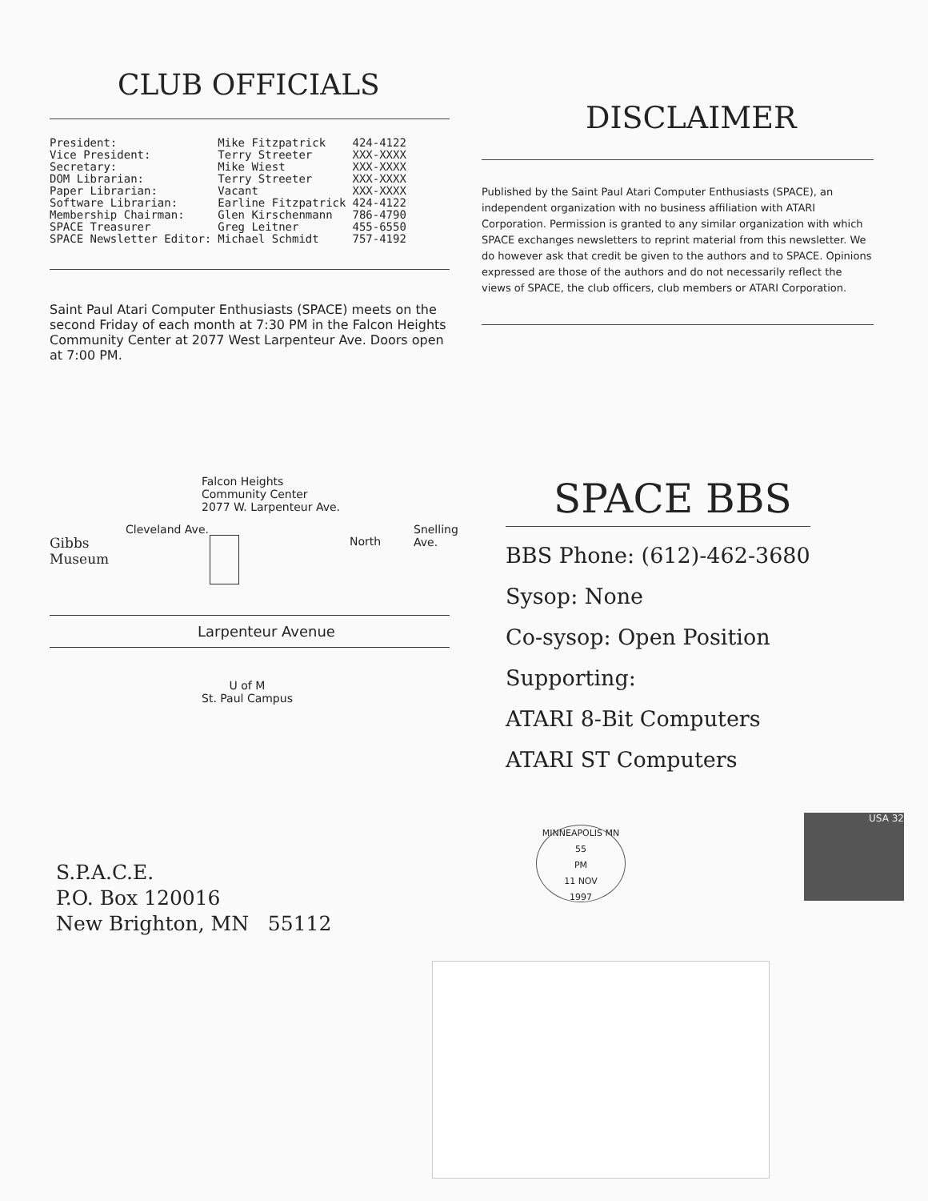CLUB OFFICIALS
| President: | Mike Fitzpatrick | 424-4122 |
| Vice President: | Terry Streeter | XXX-XXXX |
| Secretary: | Mike Wiest | XXX-XXXX |
| DOM Librarian: | Terry Streeter | XXX-XXXX |
| Paper Librarian: | Vacant | XXX-XXXX |
| Software Librarian: | Earline Fitzpatrick | 424-4122 |
| Membership Chairman: | Glen Kirschenmann | 786-4790 |
| SPACE Treasurer | Greg Leitner | 455-6550 |
| SPACE Newsletter Editor: | Michael Schmidt | 757-4192 |
Saint Paul Atari Computer Enthusiasts (SPACE) meets on the second Friday of each month at 7:30 PM in the Falcon Heights Community Center at 2077 West Larpenteur Ave. Doors open at 7:00 PM.
DISCLAIMER
Published by the Saint Paul Atari Computer Enthusiasts (SPACE), an independent organization with no business affiliation with ATARI Corporation. Permission is granted to any similar organization with which SPACE exchanges newsletters to reprint material from this newsletter. We do however ask that credit be given to the authors and to SPACE. Opinions expressed are those of the authors and do not necessarily reflect the views of SPACE, the club officers, club members or ATARI Corporation.
Falcon Heights
Community Center
2077 W. Larpenteur Ave.
Gibbs
Museum
Cleveland Ave.
North
Snelling Ave.
Larpenteur Avenue
U of M
St. Paul Campus
SPACE BBS
BBS Phone: (612)-462-3680
Sysop: None
Co-sysop: Open Position
Supporting:
ATARI 8-Bit Computers
ATARI ST Computers
S.P.A.C.E.
P.O. Box 120016
New Brighton, MN 55112
MINNEAPOLIS MN 55
PM
11 NOV
1997
USA 32